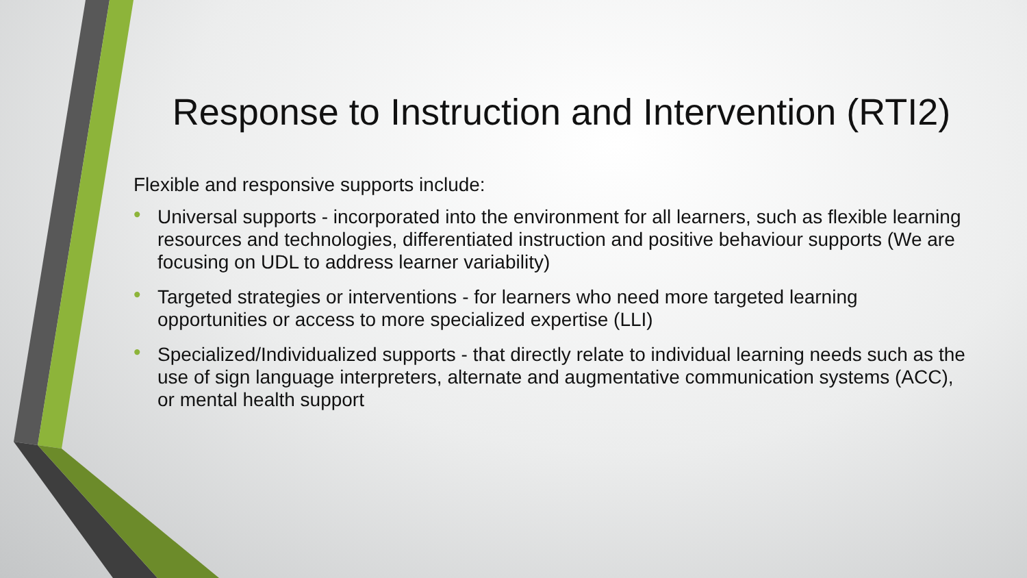Response to Instruction and Intervention (RTI2)
Flexible and responsive supports include:
• Universal supports - incorporated into the environment for all learners, such as flexible learning resources and technologies, differentiated instruction and positive behaviour supports (We are focusing on UDL to address learner variability)
• Targeted strategies or interventions - for learners who need more targeted learning opportunities or access to more specialized expertise (LLI)
• Specialized/Individualized supports - that directly relate to individual learning needs such as the use of sign language interpreters, alternate and augmentative communication systems (ACC), or mental health support